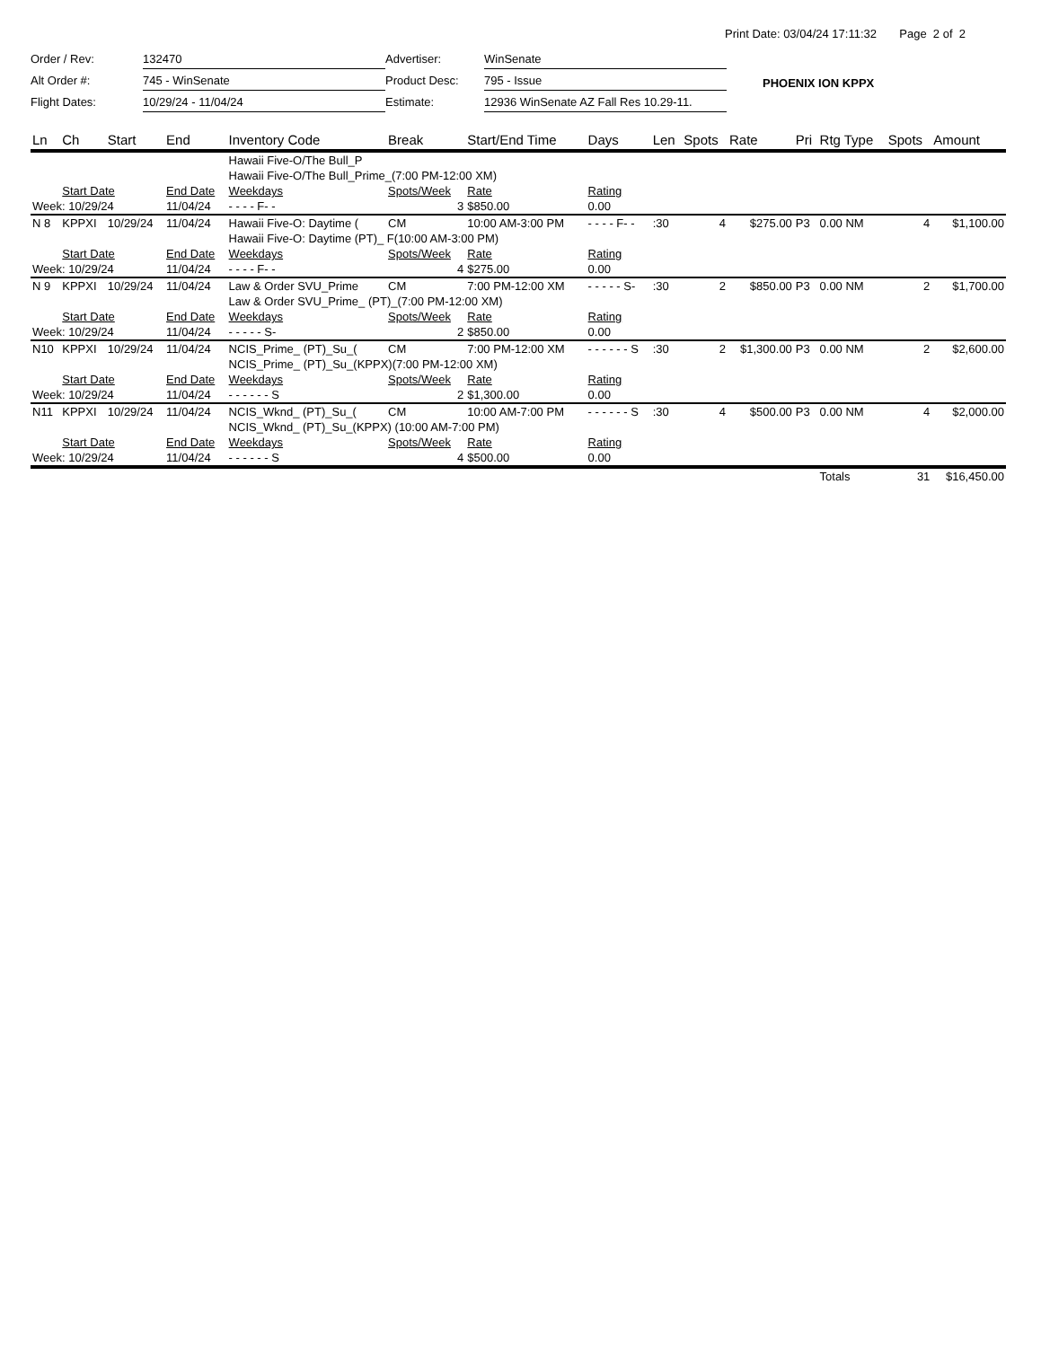Print Date: 03/04/24 17:11:32 Page 2 of 2
| Order / Rev: | 132470 |
| Alt Order #: | 745 - WinSenate |
| Flight Dates: | 10/29/24 - 11/04/24 |
| Advertiser: | WinSenate |
| Product Desc: | 795 - Issue |
| Estimate: | 12936 WinSenate AZ Fall Res 10.29-11. |
PHOENIX ION KPPX
| Ln | Ch | Start | End | Inventory Code | Break | Start/End Time | Days | Len | Spots | Rate | Pri | Rtg Type | Spots | Amount |
| --- | --- | --- | --- | --- | --- | --- | --- | --- | --- | --- | --- | --- | --- | --- |
| | | | | Hawaii Five-O/The Bull_P | | | | | | | | | | |
| | | | | Hawaii Five-O/The Bull_Prime_(7:00 PM-12:00 XM) | | | | | | | | | | |
| | Start Date | | End Date | Weekdays | Spots/Week | Rate | Rating | | | | | | | |
| Week: 10/29/24 | | | 11/04/24 | - - - - F- - | 3 | $850.00 | 0.00 | | | | | | | |
| N 8 | KPPXI | 10/29/24 | 11/04/24 | Hawaii Five-O: Daytime ( | CM | 10:00 AM-3:00 PM | - - - - F- - | :30 | 4 | $275.00 | P3 | 0.00 NM | 4 | $1,100.00 |
| | | | | Hawaii Five-O: Daytime (PT)_ F(10:00 AM-3:00 PM) | | | | | | | | | | |
| | Start Date | | End Date | Weekdays | Spots/Week | Rate | Rating | | | | | | | |
| Week: 10/29/24 | | | 11/04/24 | - - - - F- - | 4 | $275.00 | 0.00 | | | | | | | |
| N 9 | KPPXI | 10/29/24 | 11/04/24 | Law & Order SVU_Prime | CM | 7:00 PM-12:00 XM | - - - - - S- | :30 | 2 | $850.00 | P3 | 0.00 NM | 2 | $1,700.00 |
| | | | | Law & Order SVU_Prime_ (PT)_(7:00 PM-12:00 XM) | | | | | | | | | | |
| | Start Date | | End Date | Weekdays | Spots/Week | Rate | Rating | | | | | | | |
| Week: 10/29/24 | | | 11/04/24 | - - - - - S- | 2 | $850.00 | 0.00 | | | | | | | |
| N10 | KPPXI | 10/29/24 | 11/04/24 | NCIS_Prime_ (PT)_Su_( | CM | 7:00 PM-12:00 XM | - - - - - - S | :30 | 2 | $1,300.00 | P3 | 0.00 NM | 2 | $2,600.00 |
| | | | | NCIS_Prime_ (PT)_Su_(KPPX)(7:00 PM-12:00 XM) | | | | | | | | | | |
| | Start Date | | End Date | Weekdays | Spots/Week | Rate | Rating | | | | | | | |
| Week: 10/29/24 | | | 11/04/24 | - - - - - - S | 2 | $1,300.00 | 0.00 | | | | | | | |
| N11 | KPPXI | 10/29/24 | 11/04/24 | NCIS_Wknd_ (PT)_Su_( | CM | 10:00 AM-7:00 PM | - - - - - - S | :30 | 4 | $500.00 | P3 | 0.00 NM | 4 | $2,000.00 |
| | | | | NCIS_Wknd_ (PT)_Su_(KPPX) (10:00 AM-7:00 PM) | | | | | | | | | | |
| | Start Date | | End Date | Weekdays | Spots/Week | Rate | Rating | | | | | | | |
| Week: 10/29/24 | | | 11/04/24 | - - - - - - S | 4 | $500.00 | 0.00 | | | | | | | |
| | | | | | | | | | | | | Totals | 31 | $16,450.00 |